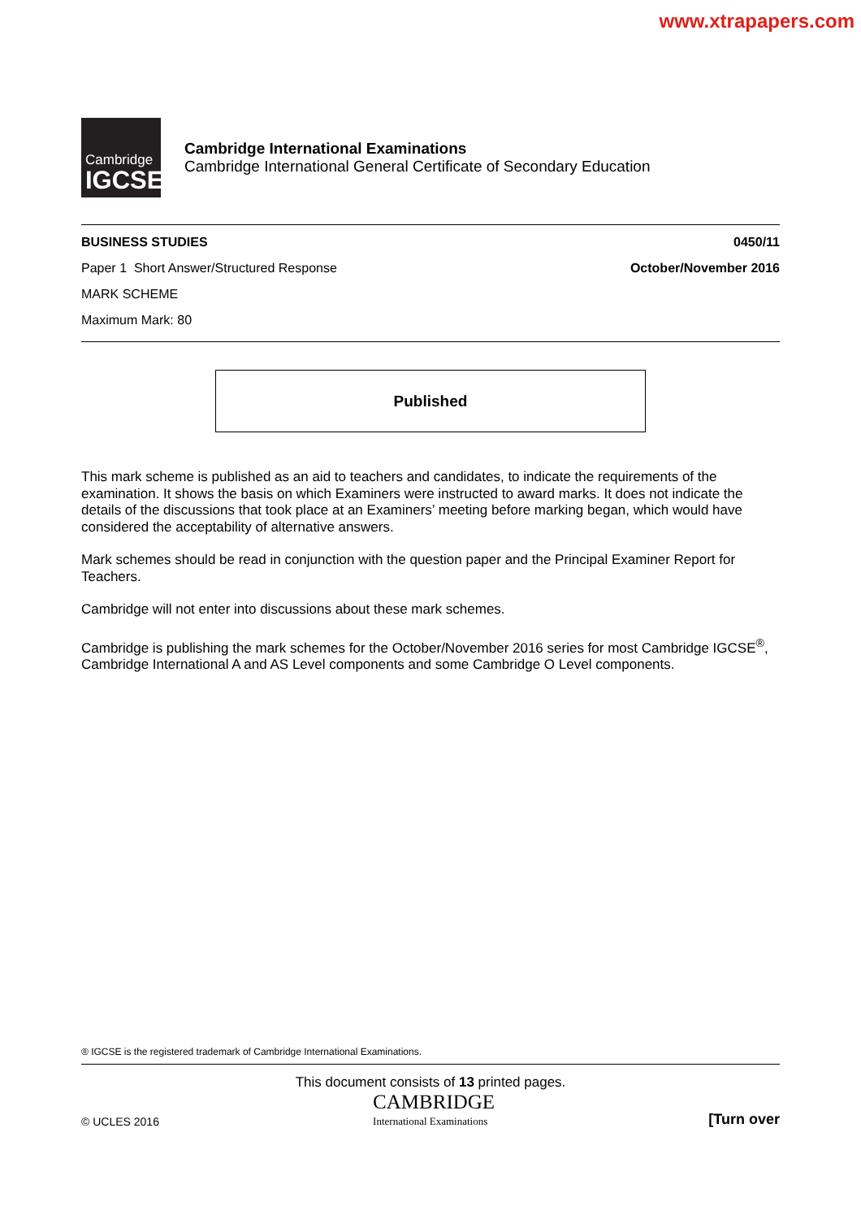www.xtrapapers.com
Cambridge
IGCSE
Cambridge International Examinations
Cambridge International General Certificate of Secondary Education
BUSINESS STUDIES 0450/11
Paper 1 Short Answer/Structured Response October/November 2016
MARK SCHEME
Maximum Mark: 80
Published
This mark scheme is published as an aid to teachers and candidates, to indicate the requirements of the examination. It shows the basis on which Examiners were instructed to award marks. It does not indicate the details of the discussions that took place at an Examiners’ meeting before marking began, which would have considered the acceptability of alternative answers.
Mark schemes should be read in conjunction with the question paper and the Principal Examiner Report for Teachers.
Cambridge will not enter into discussions about these mark schemes.
Cambridge is publishing the mark schemes for the October/November 2016 series for most Cambridge IGCSE<sup>®</sup>, Cambridge International A and AS Level components and some Cambridge O Level components.
® IGCSE is the registered trademark of Cambridge International Examinations.
This document consists of 13 printed pages.
© UCLES 2016
CAMBRIDGE
International Examinations
[Turn over